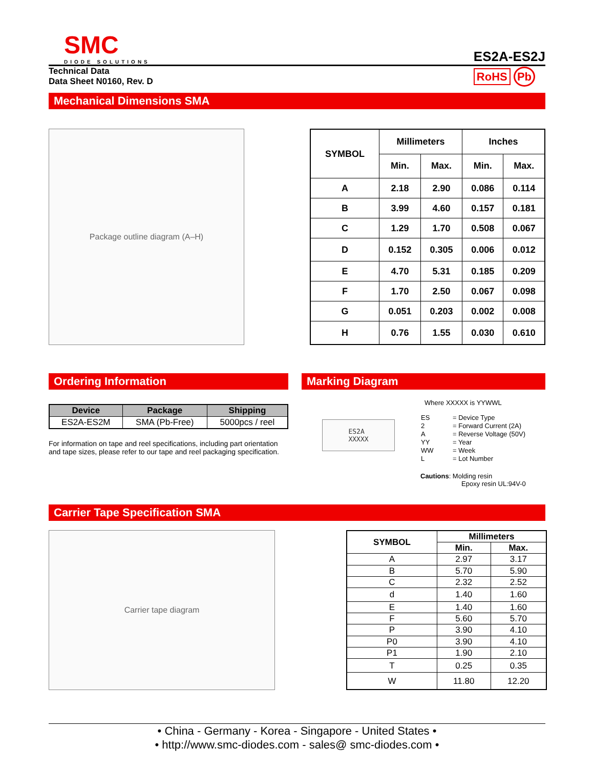SMC
DIODE SOLUTIONS
ES2A-ES2J
Technical Data
Data Sheet N0160, Rev. D
RoHS Pb
Mechanical Dimensions SMA
Package outline diagram (A–H)
| SYMBOL | Millimeters | | Inches | |
| --- | --- | --- | --- | --- |
| | Min. | Max. | Min. | Max. |
| A | 2.18 | 2.90 | 0.086 | 0.114 |
| B | 3.99 | 4.60 | 0.157 | 0.181 |
| C | 1.29 | 1.70 | 0.508 | 0.067 |
| D | 0.152 | 0.305 | 0.006 | 0.012 |
| E | 4.70 | 5.31 | 0.185 | 0.209 |
| F | 1.70 | 2.50 | 0.067 | 0.098 |
| G | 0.051 | 0.203 | 0.002 | 0.008 |
| H | 0.76 | 1.55 | 0.030 | 0.610 |
Ordering Information
| Device | Package | Shipping |
| --- | --- | --- |
| ES2A-ES2M | SMA (Pb-Free) | 5000pcs / reel |
For information on tape and reel specifications, including part orientation and tape sizes, please refer to our tape and reel packaging specification.
Marking Diagram
ES2A
XXXXX
Where XXXXX is YYWWL
| ES | = Device Type |
| 2 | = Forward Current (2A) |
| A | = Reverse Voltage (50V) |
| YY | = Year |
| WW | = Week |
| L | = Lot Number |
Cautions: Molding resin
Epoxy resin UL:94V-0
Carrier Tape Specification SMA
Carrier tape diagram
| SYMBOL | Millimeters | |
| --- | --- | --- |
| | Min. | Max. |
| A | 2.97 | 3.17 |
| B | 5.70 | 5.90 |
| C | 2.32 | 2.52 |
| d | 1.40 | 1.60 |
| E | 1.40 | 1.60 |
| F | 5.60 | 5.70 |
| P | 3.90 | 4.10 |
| P0 | 3.90 | 4.10 |
| P1 | 1.90 | 2.10 |
| T | 0.25 | 0.35 |
| W | 11.80 | 12.20 |
• China - Germany - Korea - Singapore - United States •
• http://www.smc-diodes.com - sales@ smc-diodes.com •